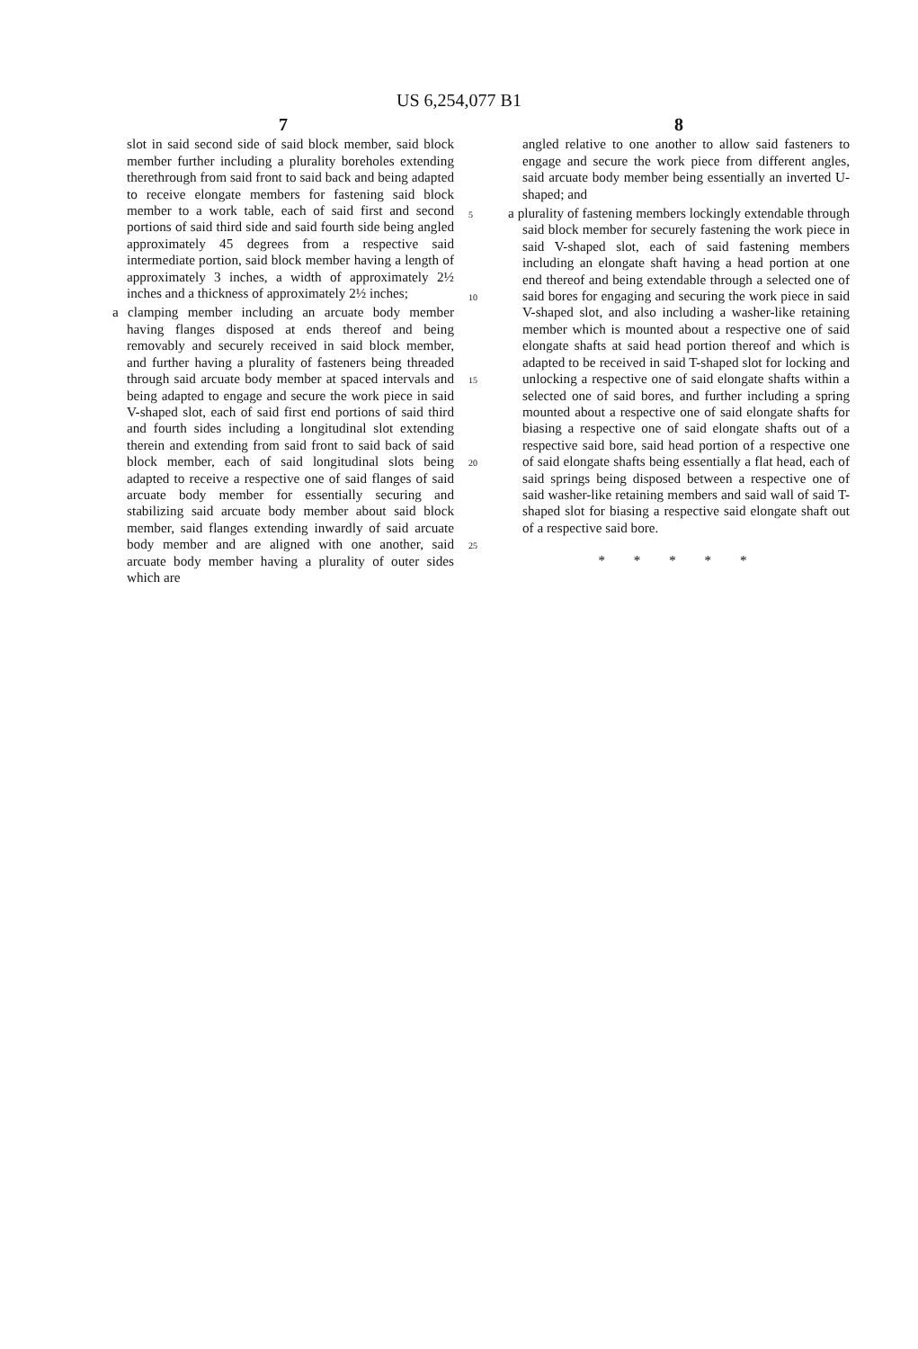US 6,254,077 B1
7
slot in said second side of said block member, said block member further including a plurality boreholes extending therethrough from said front to said back and being adapted to receive elongate members for fastening said block member to a work table, each of said first and second portions of said third side and said fourth side being angled approximately 45 degrees from a respective said intermediate portion, said block member having a length of approximately 3 inches, a width of approximately 2½ inches and a thickness of approximately 2½ inches;
a clamping member including an arcuate body member having flanges disposed at ends thereof and being removably and securely received in said block member, and further having a plurality of fasteners being threaded through said arcuate body member at spaced intervals and being adapted to engage and secure the work piece in said V-shaped slot, each of said first end portions of said third and fourth sides including a longitudinal slot extending therein and extending from said front to said back of said block member, each of said longitudinal slots being adapted to receive a respective one of said flanges of said arcuate body member for essentially securing and stabilizing said arcuate body member about said block member, said flanges extending inwardly of said arcuate body member and are aligned with one another, said arcuate body member having a plurality of outer sides which are
5
10
15
20
25
8
angled relative to one another to allow said fasteners to engage and secure the work piece from different angles, said arcuate body member being essentially an inverted U-shaped; and
a plurality of fastening members lockingly extendable through said block member for securely fastening the work piece in said V-shaped slot, each of said fastening members including an elongate shaft having a head portion at one end thereof and being extendable through a selected one of said bores for engaging and securing the work piece in said V-shaped slot, and also including a washer-like retaining member which is mounted about a respective one of said elongate shafts at said head portion thereof and which is adapted to be received in said T-shaped slot for locking and unlocking a respective one of said elongate shafts within a selected one of said bores, and further including a spring mounted about a respective one of said elongate shafts for biasing a respective one of said elongate shafts out of a respective said bore, said head portion of a respective one of said elongate shafts being essentially a flat head, each of said springs being disposed between a respective one of said washer-like retaining members and said wall of said T-shaped slot for biasing a respective said elongate shaft out of a respective said bore.
* * * * *